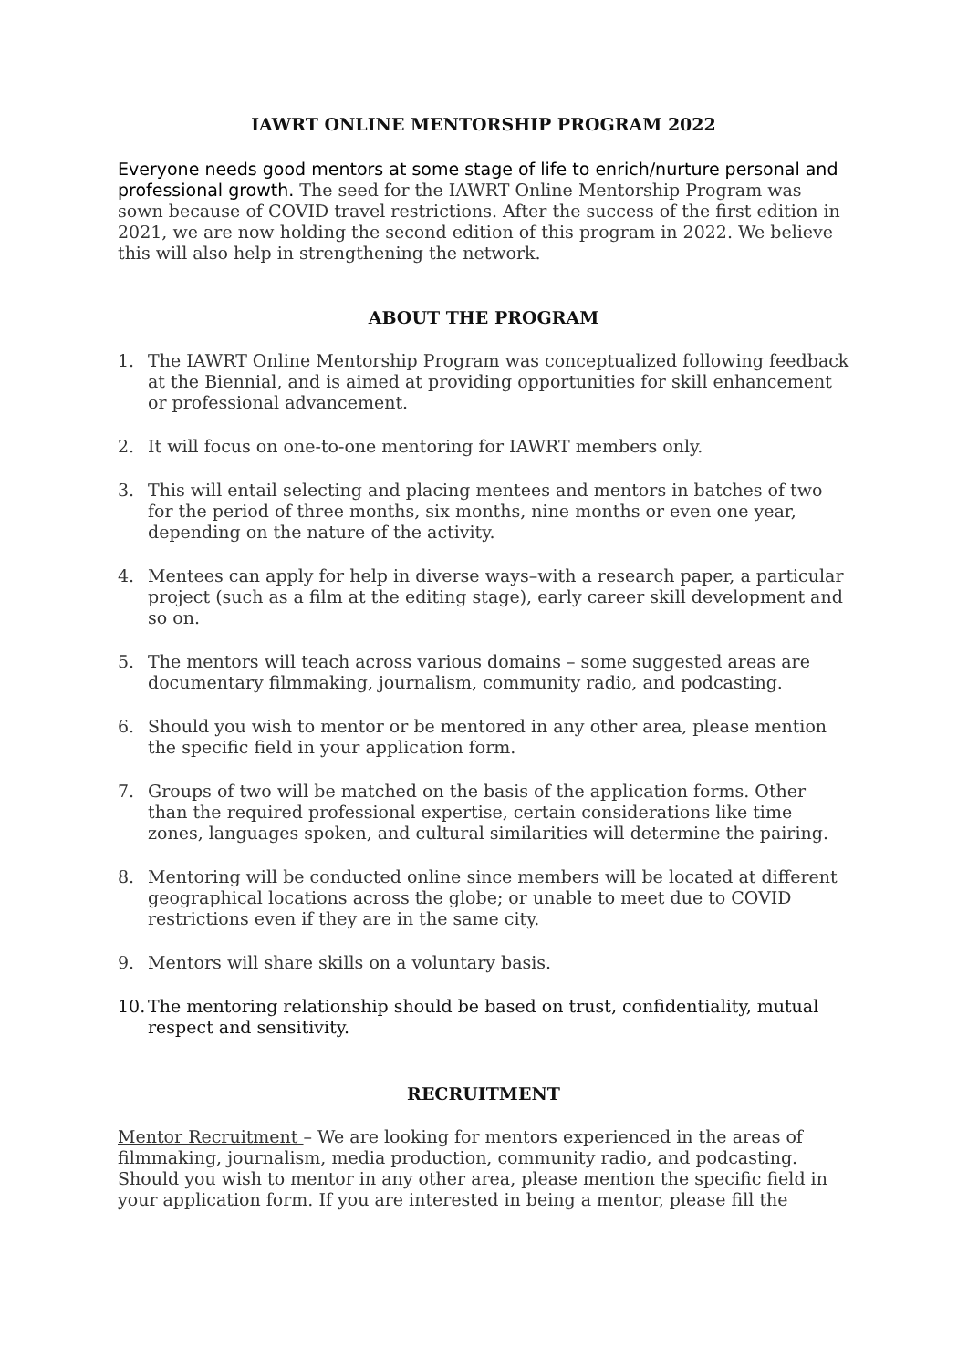IAWRT ONLINE MENTORSHIP PROGRAM 2022
Everyone needs good mentors at some stage of life to enrich/nurture personal and professional growth. The seed for the IAWRT Online Mentorship Program was sown because of COVID travel restrictions. After the success of the first edition in 2021, we are now holding the second edition of this program in 2022. We believe this will also help in strengthening the network.
ABOUT THE PROGRAM
1. The IAWRT Online Mentorship Program was conceptualized following feedback at the Biennial, and is aimed at providing opportunities for skill enhancement or professional advancement.
2. It will focus on one-to-one mentoring for IAWRT members only.
3. This will entail selecting and placing mentees and mentors in batches of two for the period of three months, six months, nine months or even one year, depending on the nature of the activity.
4. Mentees can apply for help in diverse ways–with a research paper, a particular project (such as a film at the editing stage), early career skill development and so on.
5. The mentors will teach across various domains – some suggested areas are documentary filmmaking, journalism, community radio, and podcasting.
6. Should you wish to mentor or be mentored in any other area, please mention the specific field in your application form.
7. Groups of two will be matched on the basis of the application forms. Other than the required professional expertise, certain considerations like time zones, languages spoken, and cultural similarities will determine the pairing.
8. Mentoring will be conducted online since members will be located at different geographical locations across the globe; or unable to meet due to COVID restrictions even if they are in the same city.
9. Mentors will share skills on a voluntary basis.
10. The mentoring relationship should be based on trust, confidentiality, mutual respect and sensitivity.
RECRUITMENT
Mentor Recruitment – We are looking for mentors experienced in the areas of filmmaking, journalism, media production, community radio, and podcasting. Should you wish to mentor in any other area, please mention the specific field in your application form. If you are interested in being a mentor, please fill the